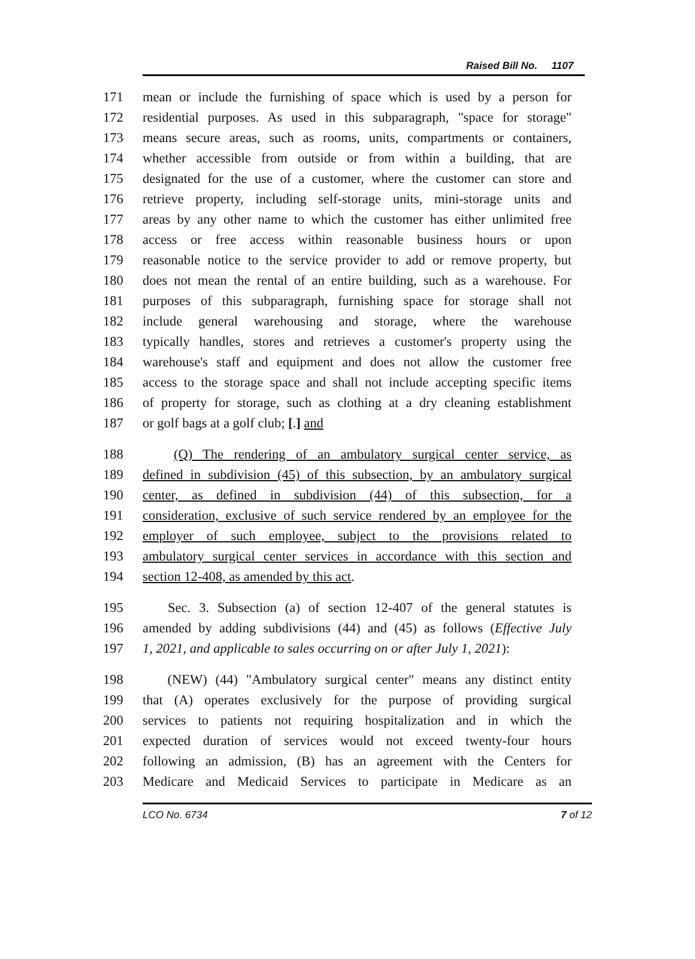Raised Bill No. 1107
171 mean or include the furnishing of space which is used by a person for
172 residential purposes. As used in this subparagraph, "space for storage"
173 means secure areas, such as rooms, units, compartments or containers,
174 whether accessible from outside or from within a building, that are
175 designated for the use of a customer, where the customer can store and
176 retrieve property, including self-storage units, mini-storage units and
177 areas by any other name to which the customer has either unlimited free
178 access or free access within reasonable business hours or upon
179 reasonable notice to the service provider to add or remove property, but
180 does not mean the rental of an entire building, such as a warehouse. For
181 purposes of this subparagraph, furnishing space for storage shall not
182 include general warehousing and storage, where the warehouse
183 typically handles, stores and retrieves a customer's property using the
184 warehouse's staff and equipment and does not allow the customer free
185 access to the storage space and shall not include accepting specific items
186 of property for storage, such as clothing at a dry cleaning establishment
187 or golf bags at a golf club; [.] and
188 (Q) The rendering of an ambulatory surgical center service, as
189 defined in subdivision (45) of this subsection, by an ambulatory surgical
190 center, as defined in subdivision (44) of this subsection, for a
191 consideration, exclusive of such service rendered by an employee for the
192 employer of such employee, subject to the provisions related to
193 ambulatory surgical center services in accordance with this section and
194 section 12-408, as amended by this act.
195 Sec. 3. Subsection (a) of section 12-407 of the general statutes is
196 amended by adding subdivisions (44) and (45) as follows (Effective July
197 1, 2021, and applicable to sales occurring on or after July 1, 2021):
198 (NEW) (44) "Ambulatory surgical center" means any distinct entity
199 that (A) operates exclusively for the purpose of providing surgical
200 services to patients not requiring hospitalization and in which the
201 expected duration of services would not exceed twenty-four hours
202 following an admission, (B) has an agreement with the Centers for
203 Medicare and Medicaid Services to participate in Medicare as an
LCO No. 6734 7 of 12